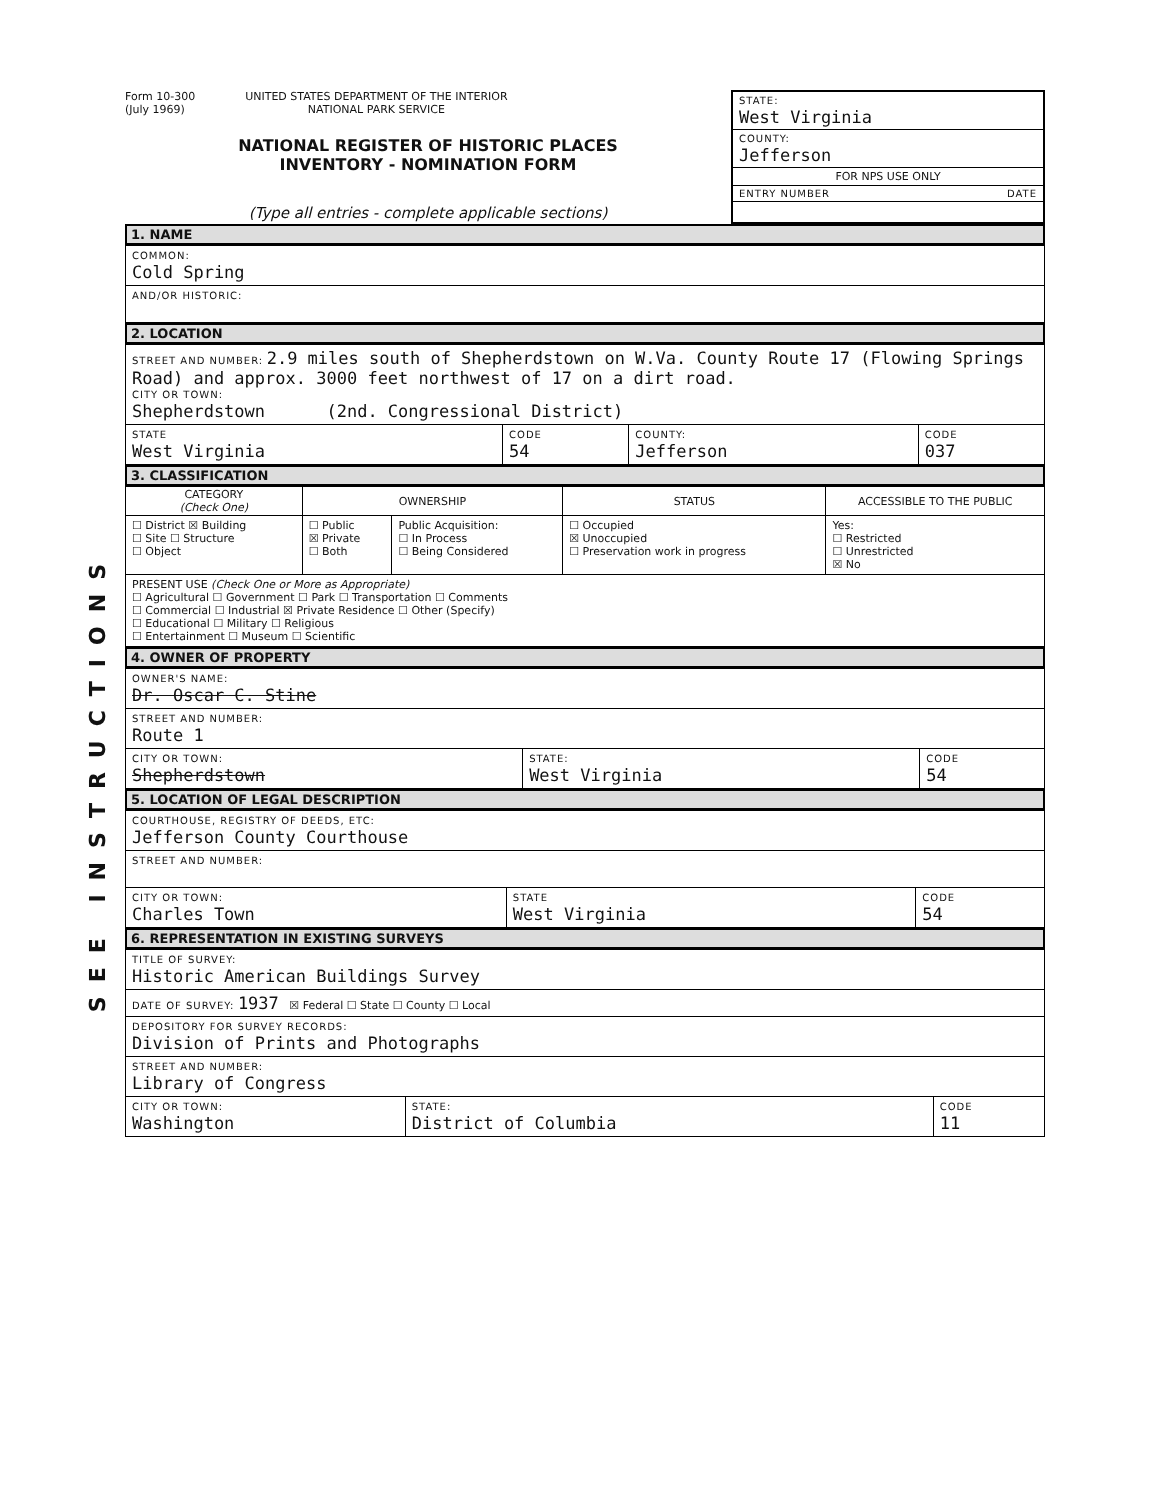SEE INSTRUCTIONS
Form 10-300
(July 1969)
UNITED STATES DEPARTMENT OF THE INTERIOR
NATIONAL PARK SERVICE
NATIONAL REGISTER OF HISTORIC PLACES
INVENTORY - NOMINATION FORM
(Type all entries - complete applicable sections)
STATE:
West Virginia
COUNTY:
Jefferson
FOR NPS USE ONLY
ENTRY NUMBER DATE
1. NAME
| COMMON: Cold Spring |
| AND/OR HISTORIC: |
2. LOCATION
| STREET AND NUMBER: 2.9 miles south of Shepherdstown on W.Va. County Route 17 (Flowing Springs Road) and approx. 3000 feet northwest of 17 on a dirt road. CITY OR TOWN: Shepherdstown (2nd. Congressional District) | | | |
| STATE West Virginia | CODE 54 | COUNTY: Jefferson | CODE 037 |
3. CLASSIFICATION
| CATEGORY (Check One) | OWNERSHIP | | STATUS | ACCESSIBLE TO THE PUBLIC |
| --- | --- | --- | --- | --- |
| ☐ District ☒ Building ☐ Site ☐ Structure ☐ Object | ☐ Public ☒ Private ☐ Both | Public Acquisition: ☐ In Process ☐ Being Considered | ☐ Occupied ☒ Unoccupied ☐ Preservation work in progress | Yes: ☐ Restricted ☐ Unrestricted ☒ No |
| PRESENT USE (Check One or More as Appropriate) ☐ Agricultural ☐ Government ☐ Park ☐ Transportation ☐ Comments ☐ Commercial ☐ Industrial ☒ Private Residence ☐ Other (Specify) ☐ Educational ☐ Military ☐ Religious ☐ Entertainment ☐ Museum ☐ Scientific | | | | |
4. OWNER OF PROPERTY
| OWNER'S NAME: Dr. Oscar C. Stine | | |
| STREET AND NUMBER: Route 1 | | |
| CITY OR TOWN: Shepherdstown | STATE: West Virginia | CODE 54 |
5. LOCATION OF LEGAL DESCRIPTION
| COURTHOUSE, REGISTRY OF DEEDS, ETC: Jefferson County Courthouse | | |
| STREET AND NUMBER: | | |
| CITY OR TOWN: Charles Town | STATE West Virginia | CODE 54 |
6. REPRESENTATION IN EXISTING SURVEYS
| TITLE OF SURVEY: Historic American Buildings Survey | | |
| DATE OF SURVEY: 1937 ☒ Federal ☐ State ☐ County ☐ Local | | |
| DEPOSITORY FOR SURVEY RECORDS: Division of Prints and Photographs | | |
| STREET AND NUMBER: Library of Congress | | |
| CITY OR TOWN: Washington | STATE: District of Columbia | CODE 11 |